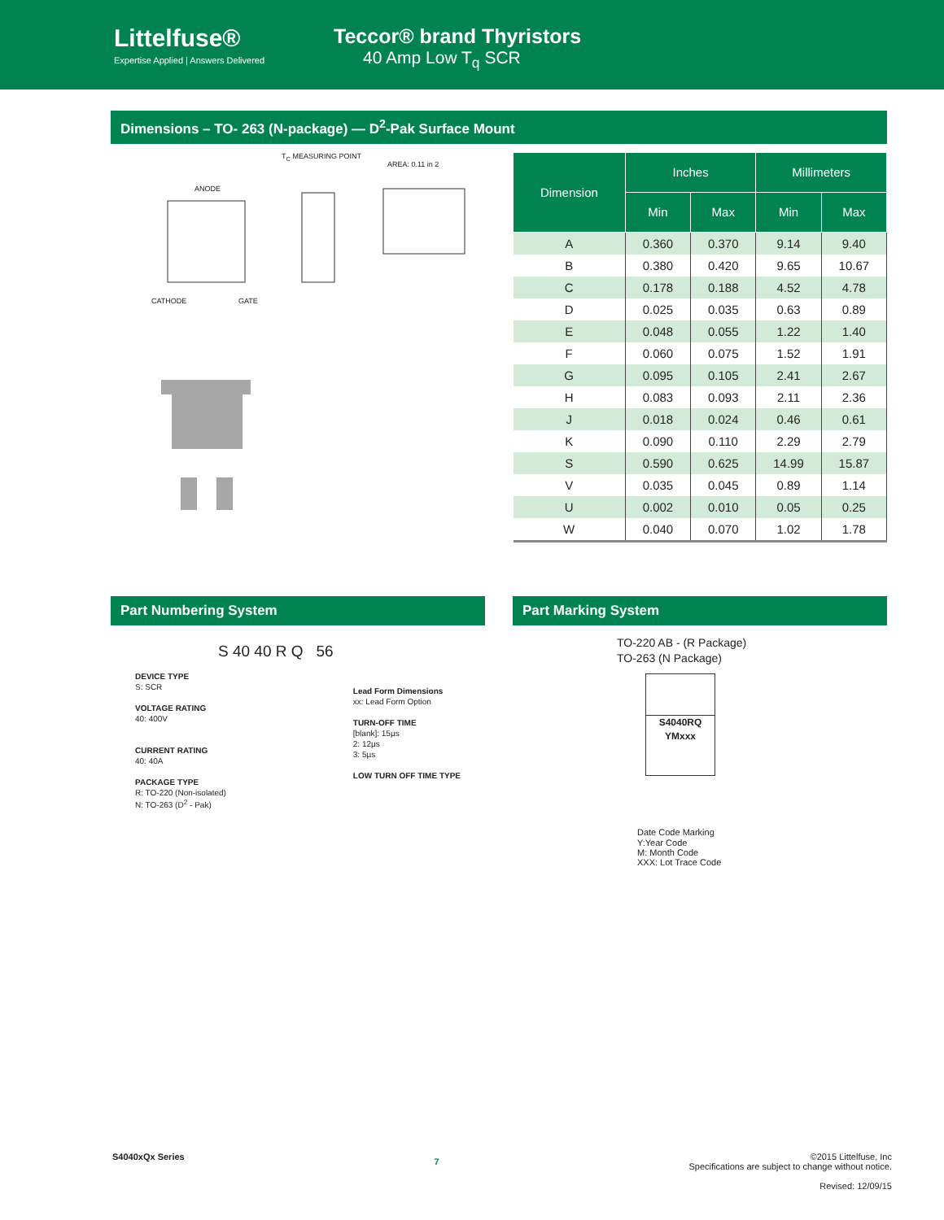Littelfuse®
Expertise Applied | Answers Delivered
Teccor® brand Thyristors
40 Amp Low T<sub>q</sub> SCR
Dimensions – TO- 263 (N-package) — D<sup>2</sup>-Pak Surface Mount
T<sub>C</sub> MEASURING POINT
AREA: 0.11 in 2
ANODE
CATHODE GATE
| Dimension | Inches | | Millimeters | |
| --- | --- | --- | --- | --- |
| | Min | Max | Min | Max |
| A | 0.360 | 0.370 | 9.14 | 9.40 |
| B | 0.380 | 0.420 | 9.65 | 10.67 |
| C | 0.178 | 0.188 | 4.52 | 4.78 |
| D | 0.025 | 0.035 | 0.63 | 0.89 |
| E | 0.048 | 0.055 | 1.22 | 1.40 |
| F | 0.060 | 0.075 | 1.52 | 1.91 |
| G | 0.095 | 0.105 | 2.41 | 2.67 |
| H | 0.083 | 0.093 | 2.11 | 2.36 |
| J | 0.018 | 0.024 | 0.46 | 0.61 |
| K | 0.090 | 0.110 | 2.29 | 2.79 |
| S | 0.590 | 0.625 | 14.99 | 15.87 |
| V | 0.035 | 0.045 | 0.89 | 1.14 |
| U | 0.002 | 0.010 | 0.05 | 0.25 |
| W | 0.040 | 0.070 | 1.02 | 1.78 |
Part Numbering System
S 40 40 R Q 56
DEVICE TYPE
S: SCR
VOLTAGE RATING
40: 400V
CURRENT RATING
40: 40A
PACKAGE TYPE
R: TO-220 (Non-isolated)
N: TO-263 (D<sup>2</sup> - Pak)
Lead Form Dimensions
xx: Lead Form Option
TURN-OFF TIME
[blank]: 15µs
2: 12µs
3: 5µs
LOW TURN OFF TIME TYPE
Part Marking System
TO-220 AB - (R Package)
TO-263 (N Package)
S4040RQ
YMxxx
Date Code Marking
Y:Year Code
M: Month Code
XXX: Lot Trace Code
S4040xQx Series 7
©2015 Littelfuse, Inc
Specifications are subject to change without notice.
Revised: 12/09/15